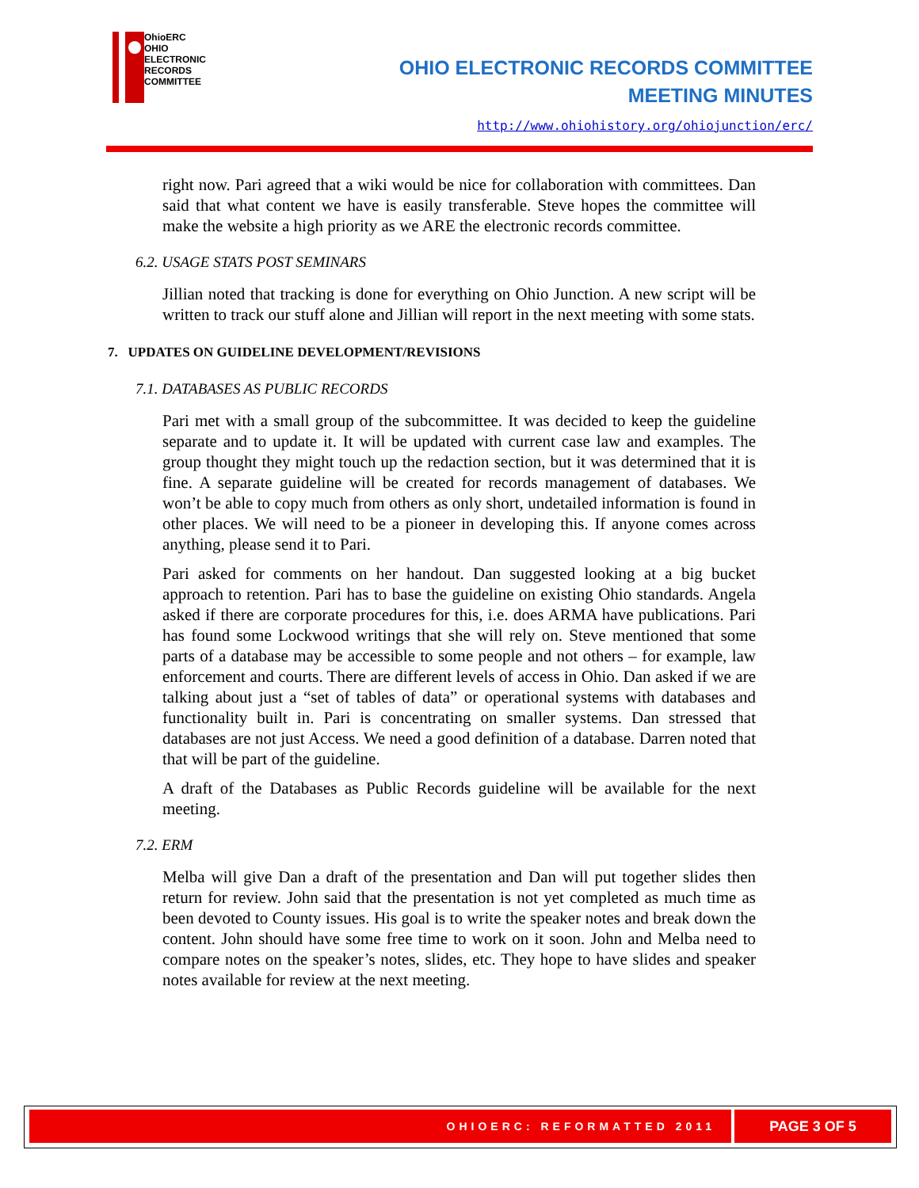OhioERC
OHIO
ELECTRONIC
RECORDS
COMMITTEE
OHIO ELECTRONIC RECORDS COMMITTEE
MEETING MINUTES
http://www.ohiohistory.org/ohiojunction/erc/
right now. Pari agreed that a wiki would be nice for collaboration with committees. Dan said that what content we have is easily transferable. Steve hopes the committee will make the website a high priority as we ARE the electronic records committee.
6.2. USAGE STATS POST SEMINARS
Jillian noted that tracking is done for everything on Ohio Junction. A new script will be written to track our stuff alone and Jillian will report in the next meeting with some stats.
7. UPDATES ON GUIDELINE DEVELOPMENT/REVISIONS
7.1. DATABASES AS PUBLIC RECORDS
Pari met with a small group of the subcommittee. It was decided to keep the guideline separate and to update it. It will be updated with current case law and examples. The group thought they might touch up the redaction section, but it was determined that it is fine. A separate guideline will be created for records management of databases. We won’t be able to copy much from others as only short, undetailed information is found in other places. We will need to be a pioneer in developing this. If anyone comes across anything, please send it to Pari.
Pari asked for comments on her handout. Dan suggested looking at a big bucket approach to retention. Pari has to base the guideline on existing Ohio standards. Angela asked if there are corporate procedures for this, i.e. does ARMA have publications. Pari has found some Lockwood writings that she will rely on. Steve mentioned that some parts of a database may be accessible to some people and not others – for example, law enforcement and courts. There are different levels of access in Ohio. Dan asked if we are talking about just a “set of tables of data” or operational systems with databases and functionality built in. Pari is concentrating on smaller systems. Dan stressed that databases are not just Access. We need a good definition of a database. Darren noted that that will be part of the guideline.
A draft of the Databases as Public Records guideline will be available for the next meeting.
7.2. ERM
Melba will give Dan a draft of the presentation and Dan will put together slides then return for review. John said that the presentation is not yet completed as much time as been devoted to County issues. His goal is to write the speaker notes and break down the content. John should have some free time to work on it soon. John and Melba need to compare notes on the speaker’s notes, slides, etc. They hope to have slides and speaker notes available for review at the next meeting.
OHIOERC: REFORMATTED 2011 PAGE 3 OF 5